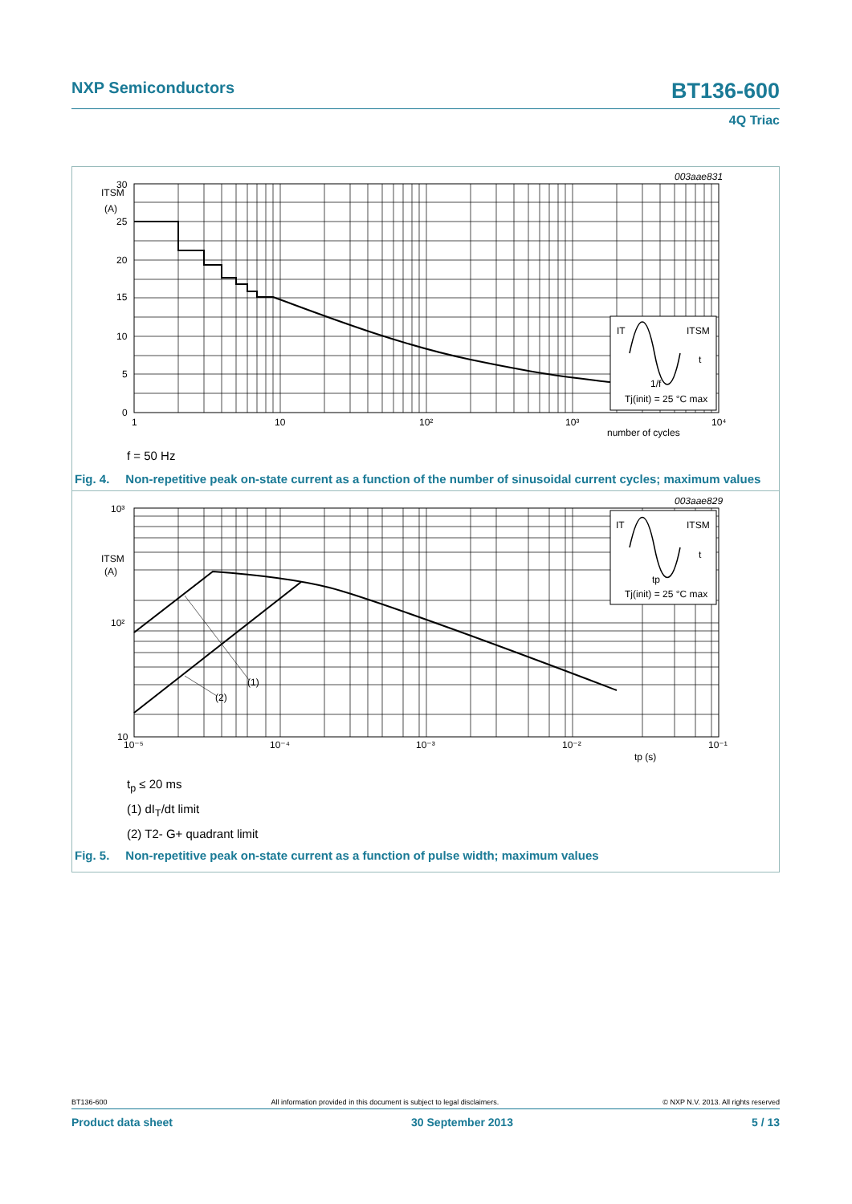NXP Semiconductors
BT136-600
4Q Triac
003aae831
ITSM
(A)
30
25
20
15
10
5
0
IT
ITSM
t
1/f
Tj(init) = 25 °C max
1
10
10²
10³
10⁴
number of cycles
f = 50 Hz
Fig. 4. Non-repetitive peak on-state current as a function of the number of sinusoidal current cycles; maximum values
003aae829
10³
10²
10
ITSM
(A)
(1)
(2)
IT
ITSM
t
tp
Tj(init) = 25 °C max
10⁻⁵
10⁻⁴
10⁻³
10⁻²
10⁻¹
tp (s)
t<sub>p</sub> ≤ 20 ms
(1) dI<sub>T</sub>/dt limit
(2) T2- G+ quadrant limit
Fig. 5. Non-repetitive peak on-state current as a function of pulse width; maximum values
BT136-600 All information provided in this document is subject to legal disclaimers. © NXP N.V. 2013. All rights reserved
Product data sheet 30 September 2013 5 / 13